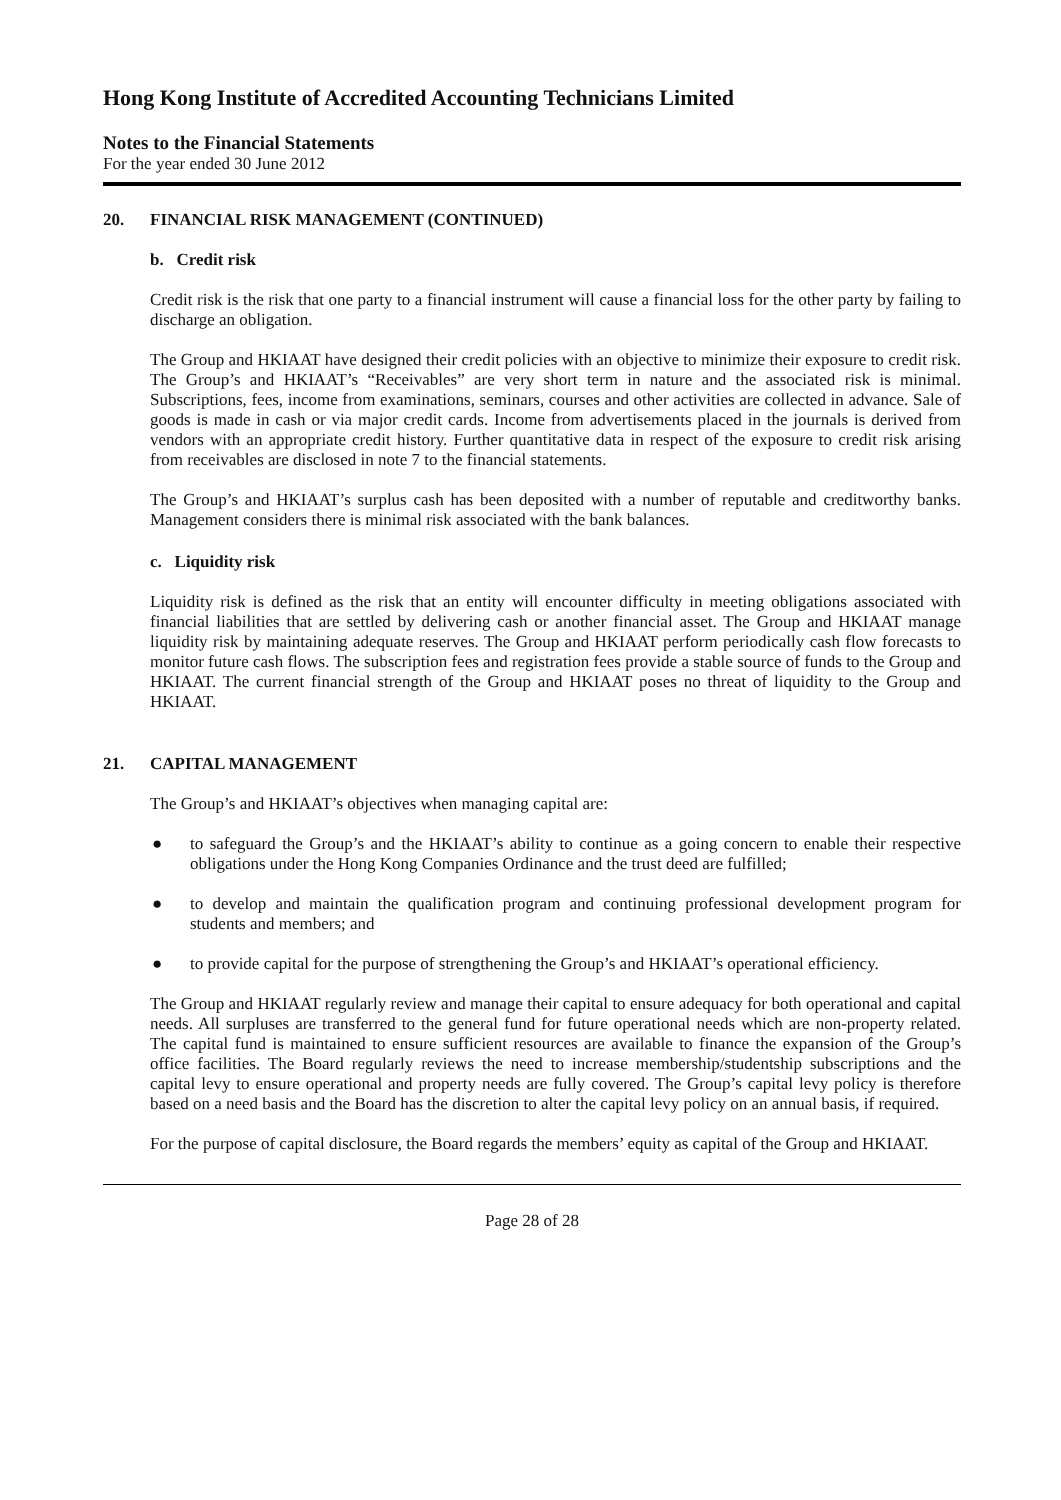Hong Kong Institute of Accredited Accounting Technicians Limited
Notes to the Financial Statements
For the year ended 30 June 2012
20. FINANCIAL RISK MANAGEMENT (CONTINUED)
b. Credit risk
Credit risk is the risk that one party to a financial instrument will cause a financial loss for the other party by failing to discharge an obligation.
The Group and HKIAAT have designed their credit policies with an objective to minimize their exposure to credit risk. The Group’s and HKIAAT’s “Receivables” are very short term in nature and the associated risk is minimal. Subscriptions, fees, income from examinations, seminars, courses and other activities are collected in advance. Sale of goods is made in cash or via major credit cards. Income from advertisements placed in the journals is derived from vendors with an appropriate credit history. Further quantitative data in respect of the exposure to credit risk arising from receivables are disclosed in note 7 to the financial statements.
The Group’s and HKIAAT’s surplus cash has been deposited with a number of reputable and creditworthy banks. Management considers there is minimal risk associated with the bank balances.
c. Liquidity risk
Liquidity risk is defined as the risk that an entity will encounter difficulty in meeting obligations associated with financial liabilities that are settled by delivering cash or another financial asset. The Group and HKIAAT manage liquidity risk by maintaining adequate reserves. The Group and HKIAAT perform periodically cash flow forecasts to monitor future cash flows. The subscription fees and registration fees provide a stable source of funds to the Group and HKIAAT. The current financial strength of the Group and HKIAAT poses no threat of liquidity to the Group and HKIAAT.
21. CAPITAL MANAGEMENT
The Group’s and HKIAAT’s objectives when managing capital are:
● to safeguard the Group’s and the HKIAAT’s ability to continue as a going concern to enable their respective obligations under the Hong Kong Companies Ordinance and the trust deed are fulfilled;
● to develop and maintain the qualification program and continuing professional development program for students and members; and
● to provide capital for the purpose of strengthening the Group’s and HKIAAT’s operational efficiency.
The Group and HKIAAT regularly review and manage their capital to ensure adequacy for both operational and capital needs. All surpluses are transferred to the general fund for future operational needs which are non-property related. The capital fund is maintained to ensure sufficient resources are available to finance the expansion of the Group’s office facilities. The Board regularly reviews the need to increase membership/studentship subscriptions and the capital levy to ensure operational and property needs are fully covered. The Group’s capital levy policy is therefore based on a need basis and the Board has the discretion to alter the capital levy policy on an annual basis, if required.
For the purpose of capital disclosure, the Board regards the members’ equity as capital of the Group and HKIAAT.
Page 28 of 28